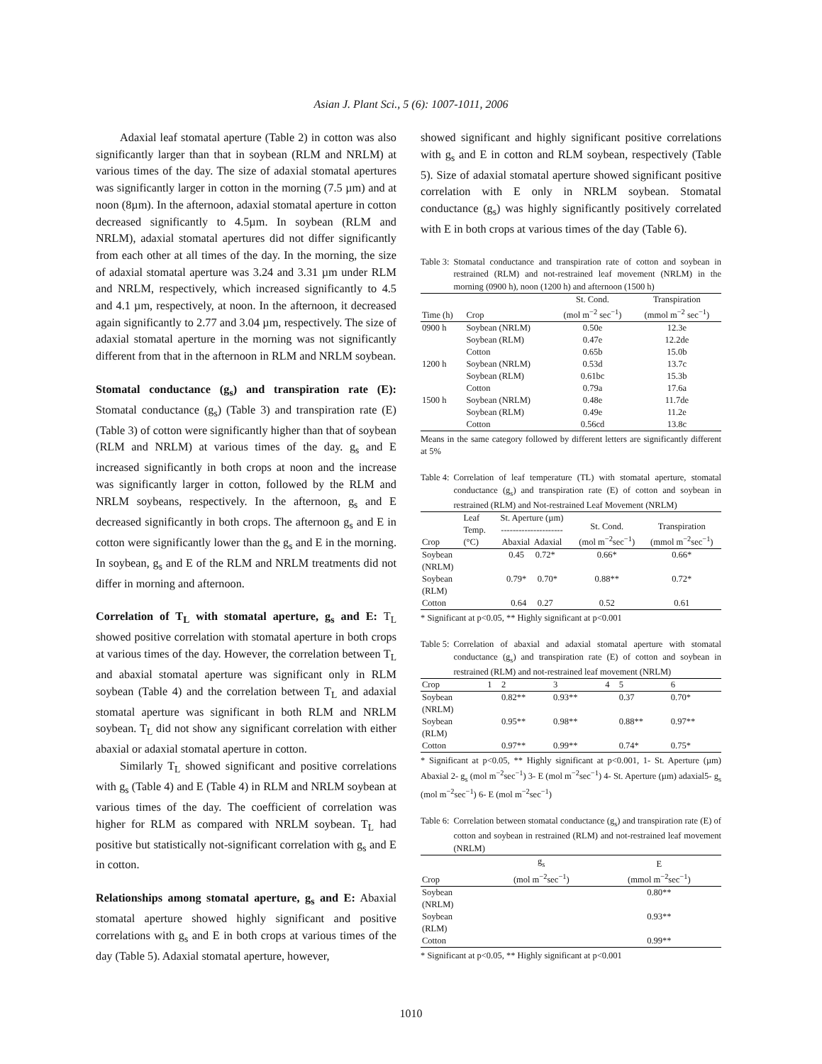Asian J. Plant Sci., 5 (6): 1007-1011, 2006
Adaxial leaf stomatal aperture (Table 2) in cotton was also significantly larger than that in soybean (RLM and NRLM) at various times of the day. The size of adaxial stomatal apertures was significantly larger in cotton in the morning (7.5 µm) and at noon (8µm). In the afternoon, adaxial stomatal aperture in cotton decreased significantly to 4.5µm. In soybean (RLM and NRLM), adaxial stomatal apertures did not differ significantly from each other at all times of the day. In the morning, the size of adaxial stomatal aperture was 3.24 and 3.31 µm under RLM and NRLM, respectively, which increased significantly to 4.5 and 4.1 µm, respectively, at noon. In the afternoon, it decreased again significantly to 2.77 and 3.04 µm, respectively. The size of adaxial stomatal aperture in the morning was not significantly different from that in the afternoon in RLM and NRLM soybean.
Stomatal conductance (g<sub>s</sub>) and transpiration rate (E): Stomatal conductance (g<sub>s</sub>) (Table 3) and transpiration rate (E) (Table 3) of cotton were significantly higher than that of soybean (RLM and NRLM) at various times of the day. g<sub>s</sub> and E increased significantly in both crops at noon and the increase was significantly larger in cotton, followed by the RLM and NRLM soybeans, respectively. In the afternoon, g<sub>s</sub> and E decreased significantly in both crops. The afternoon g<sub>s</sub> and E in cotton were significantly lower than the g<sub>s</sub> and E in the morning. In soybean, g<sub>s</sub> and E of the RLM and NRLM treatments did not differ in morning and afternoon.
Correlation of T<sub>L</sub> with stomatal aperture, g<sub>s</sub> and E: T<sub>L</sub> showed positive correlation with stomatal aperture in both crops at various times of the day. However, the correlation between T<sub>L</sub> and abaxial stomatal aperture was significant only in RLM soybean (Table 4) and the correlation between T<sub>L</sub> and adaxial stomatal aperture was significant in both RLM and NRLM soybean. T<sub>L</sub> did not show any significant correlation with either abaxial or adaxial stomatal aperture in cotton.
Similarly T<sub>L</sub> showed significant and positive correlations with g<sub>s</sub> (Table 4) and E (Table 4) in RLM and NRLM soybean at various times of the day. The coefficient of correlation was higher for RLM as compared with NRLM soybean. T<sub>L</sub> had positive but statistically not-significant correlation with g<sub>s</sub> and E in cotton.
Relationships among stomatal aperture, g<sub>s</sub> and E: Abaxial stomatal aperture showed highly significant and positive correlations with g<sub>s</sub> and E in both crops at various times of the day (Table 5). Adaxial stomatal aperture, however,
showed significant and highly significant positive correlations with g<sub>s</sub> and E in cotton and RLM soybean, respectively (Table 5). Size of adaxial stomatal aperture showed significant positive correlation with E only in NRLM soybean. Stomatal conductance (g<sub>s</sub>) was highly significantly positively correlated with E in both crops at various times of the day (Table 6).
Table 3: Stomatal conductance and transpiration rate of cotton and soybean in restrained (RLM) and not-restrained leaf movement (NRLM) in the morning (0900 h), noon (1200 h) and afternoon (1500 h)
| Time (h) | Crop | St. Cond. (mol m<sup>−2</sup> sec<sup>−1</sup>) | Transpiration (mmol m<sup>−2</sup> sec<sup>−1</sup>) |
| --- | --- | --- | --- |
| 0900 h | Soybean (NRLM) | 0.50e | 12.3e |
| | Soybean (RLM) | 0.47e | 12.2de |
| | Cotton | 0.65b | 15.0b |
| 1200 h | Soybean (NRLM) | 0.53d | 13.7c |
| | Soybean (RLM) | 0.61bc | 15.3b |
| | Cotton | 0.79a | 17.6a |
| 1500 h | Soybean (NRLM) | 0.48e | 11.7de |
| | Soybean (RLM) | 0.49e | 11.2e |
| | Cotton | 0.56cd | 13.8c |
Means in the same category followed by different letters are significantly different at 5%
Table 4: Correlation of leaf temperature (TL) with stomatal aperture, stomatal conductance (g<sub>s</sub>) and transpiration rate (E) of cotton and soybean in restrained (RLM) and Not-restrained Leaf Movement (NRLM)
| Crop | Leaf Temp. (°C) | St. Aperture (µm) --------------------- Abaxial Adaxial | St. Cond. (mol m<sup>−2</sup>sec<sup>−1</sup>) | Transpiration (mmol m<sup>−2</sup>sec<sup>−1</sup>) |
| --- | --- | --- | --- | --- |
| Soybean (NRLM) | | 0.45 0.72* | 0.66* | 0.66* |
| Soybean (RLM) | | 0.79* 0.70* | 0.88** | 0.72* |
| Cotton | | 0.64 0.27 | 0.52 | 0.61 |
* Significant at p<0.05, ** Highly significant at p<0.001
Table 5: Correlation of abaxial and adaxial stomatal aperture with stomatal conductance (g<sub>s</sub>) and transpiration rate (E) of cotton and soybean in restrained (RLM) and not-restrained leaf movement (NRLM)
| Crop | 1 | 2 | 3 | 4 | 5 | 6 |
| --- | --- | --- | --- | --- | --- | --- |
| Soybean (NRLM) | | 0.82** | 0.93** | | 0.37 | 0.70* |
| Soybean (RLM) | | 0.95** | 0.98** | | 0.88** | 0.97** |
| Cotton | | 0.97** | 0.99** | | 0.74* | 0.75* |
* Significant at p<0.05, ** Highly significant at p<0.001, 1- St. Aperture (µm) Abaxial 2- g<sub>s</sub> (mol m<sup>−2</sup>sec<sup>−1</sup>) 3- E (mol m<sup>−2</sup>sec<sup>−1</sup>) 4- St. Aperture (µm) adaxial5- g<sub>s</sub> (mol m<sup>−2</sup>sec<sup>−1</sup>) 6- E (mol m<sup>−2</sup>sec<sup>−1</sup>)
Table 6: Correlation between stomatal conductance (g<sub>s</sub>) and transpiration rate (E) of cotton and soybean in restrained (RLM) and not-restrained leaf movement (NRLM)
| Crop | g<sub>s</sub> (mol m<sup>−2</sup>sec<sup>−1</sup>) | E (mmol m<sup>−2</sup>sec<sup>−1</sup>) |
| --- | --- | --- |
| Soybean (NRLM) | | 0.80** |
| Soybean (RLM) | | 0.93** |
| Cotton | | 0.99** |
* Significant at p<0.05, ** Highly significant at p<0.001
1010